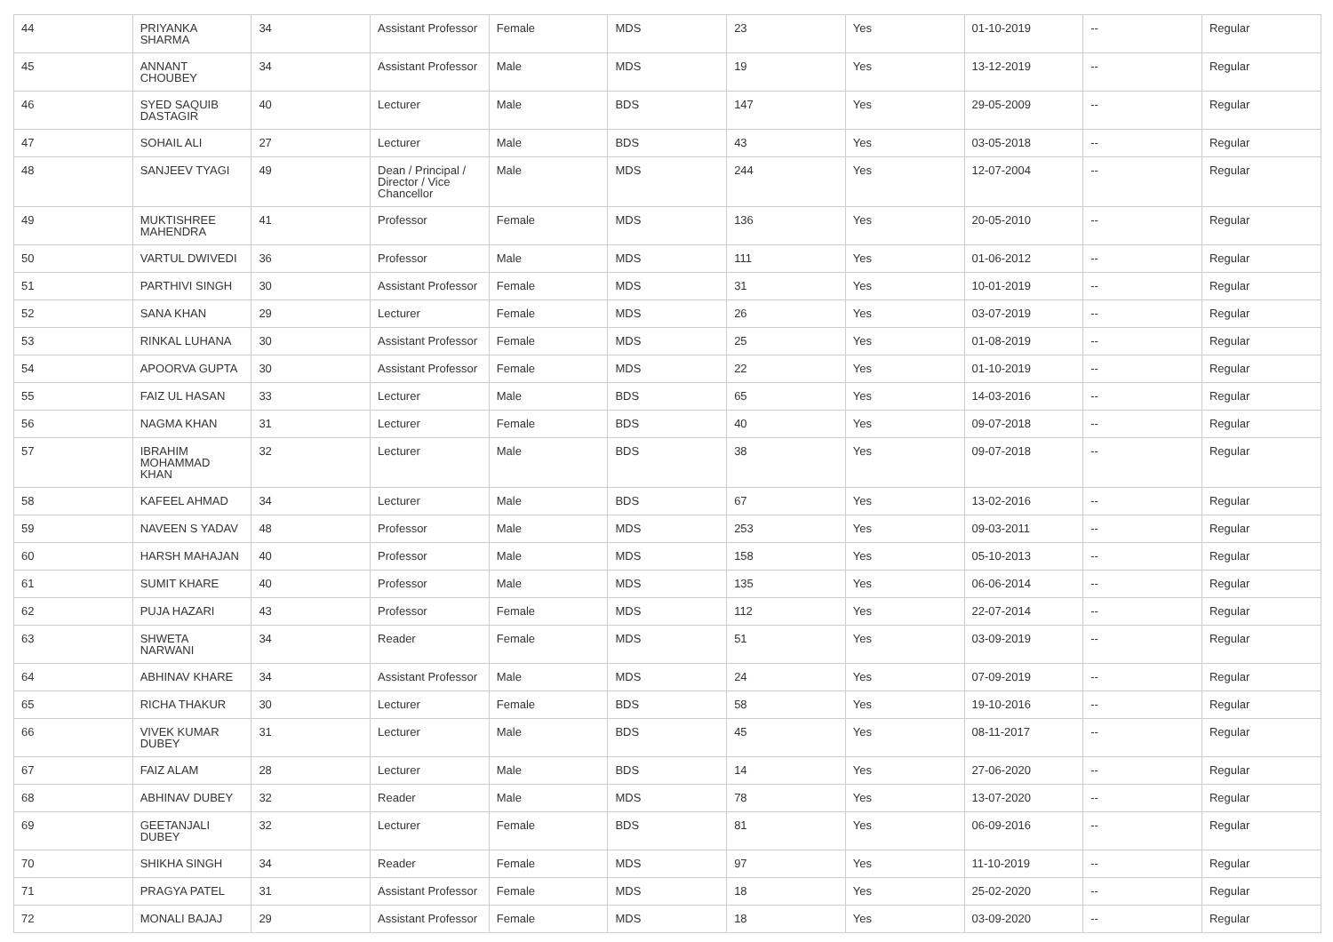| 44 | PRIYANKA SHARMA | 34 | Assistant Professor | Female | MDS | 23 | Yes | 01-10-2019 | -- | Regular |
| 45 | ANNANT CHOUBEY | 34 | Assistant Professor | Male | MDS | 19 | Yes | 13-12-2019 | -- | Regular |
| 46 | SYED SAQUIB DASTAGIR | 40 | Lecturer | Male | BDS | 147 | Yes | 29-05-2009 | -- | Regular |
| 47 | SOHAIL ALI | 27 | Lecturer | Male | BDS | 43 | Yes | 03-05-2018 | -- | Regular |
| 48 | SANJEEV TYAGI | 49 | Dean / Principal / Director / Vice Chancellor | Male | MDS | 244 | Yes | 12-07-2004 | -- | Regular |
| 49 | MUKTISHREE MAHENDRA | 41 | Professor | Female | MDS | 136 | Yes | 20-05-2010 | -- | Regular |
| 50 | VARTUL DWIVEDI | 36 | Professor | Male | MDS | 111 | Yes | 01-06-2012 | -- | Regular |
| 51 | PARTHIVI SINGH | 30 | Assistant Professor | Female | MDS | 31 | Yes | 10-01-2019 | -- | Regular |
| 52 | SANA KHAN | 29 | Lecturer | Female | MDS | 26 | Yes | 03-07-2019 | -- | Regular |
| 53 | RINKAL LUHANA | 30 | Assistant Professor | Female | MDS | 25 | Yes | 01-08-2019 | -- | Regular |
| 54 | APOORVA GUPTA | 30 | Assistant Professor | Female | MDS | 22 | Yes | 01-10-2019 | -- | Regular |
| 55 | FAIZ UL HASAN | 33 | Lecturer | Male | BDS | 65 | Yes | 14-03-2016 | -- | Regular |
| 56 | NAGMA KHAN | 31 | Lecturer | Female | BDS | 40 | Yes | 09-07-2018 | -- | Regular |
| 57 | IBRAHIM MOHAMMAD KHAN | 32 | Lecturer | Male | BDS | 38 | Yes | 09-07-2018 | -- | Regular |
| 58 | KAFEEL AHMAD | 34 | Lecturer | Male | BDS | 67 | Yes | 13-02-2016 | -- | Regular |
| 59 | NAVEEN S YADAV | 48 | Professor | Male | MDS | 253 | Yes | 09-03-2011 | -- | Regular |
| 60 | HARSH MAHAJAN | 40 | Professor | Male | MDS | 158 | Yes | 05-10-2013 | -- | Regular |
| 61 | SUMIT KHARE | 40 | Professor | Male | MDS | 135 | Yes | 06-06-2014 | -- | Regular |
| 62 | PUJA HAZARI | 43 | Professor | Female | MDS | 112 | Yes | 22-07-2014 | -- | Regular |
| 63 | SHWETA NARWANI | 34 | Reader | Female | MDS | 51 | Yes | 03-09-2019 | -- | Regular |
| 64 | ABHINAV KHARE | 34 | Assistant Professor | Male | MDS | 24 | Yes | 07-09-2019 | -- | Regular |
| 65 | RICHA THAKUR | 30 | Lecturer | Female | BDS | 58 | Yes | 19-10-2016 | -- | Regular |
| 66 | VIVEK KUMAR DUBEY | 31 | Lecturer | Male | BDS | 45 | Yes | 08-11-2017 | -- | Regular |
| 67 | FAIZ ALAM | 28 | Lecturer | Male | BDS | 14 | Yes | 27-06-2020 | -- | Regular |
| 68 | ABHINAV DUBEY | 32 | Reader | Male | MDS | 78 | Yes | 13-07-2020 | -- | Regular |
| 69 | GEETANJALI DUBEY | 32 | Lecturer | Female | BDS | 81 | Yes | 06-09-2016 | -- | Regular |
| 70 | SHIKHA SINGH | 34 | Reader | Female | MDS | 97 | Yes | 11-10-2019 | -- | Regular |
| 71 | PRAGYA PATEL | 31 | Assistant Professor | Female | MDS | 18 | Yes | 25-02-2020 | -- | Regular |
| 72 | MONALI BAJAJ | 29 | Assistant Professor | Female | MDS | 18 | Yes | 03-09-2020 | -- | Regular |